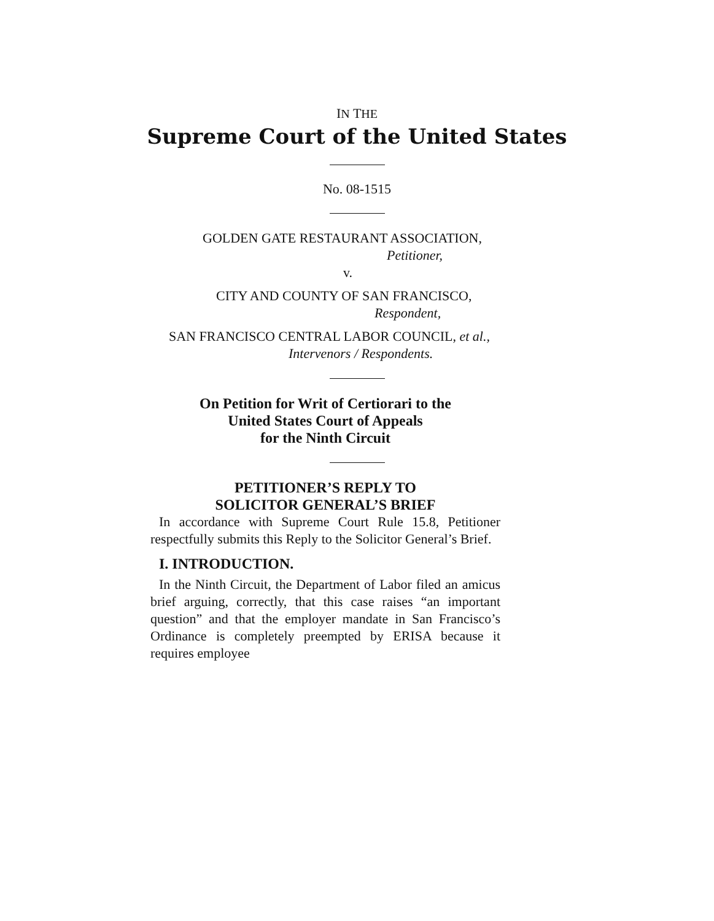IN THE
Supreme Court of the United States
No. 08-1515
GOLDEN GATE RESTAURANT ASSOCIATION,
Petitioner,
v.
CITY AND COUNTY OF SAN FRANCISCO,
Respondent,
SAN FRANCISCO CENTRAL LABOR COUNCIL, et al.,
Intervenors / Respondents.
On Petition for Writ of Certiorari to the
United States Court of Appeals
for the Ninth Circuit
PETITIONER’S REPLY TO
SOLICITOR GENERAL’S BRIEF
In accordance with Supreme Court Rule 15.8, Petitioner respectfully submits this Reply to the Solicitor General’s Brief.
I. INTRODUCTION.
In the Ninth Circuit, the Department of Labor filed an amicus brief arguing, correctly, that this case raises “an important question” and that the employer mandate in San Francisco’s Ordinance is completely preempted by ERISA because it requires employee